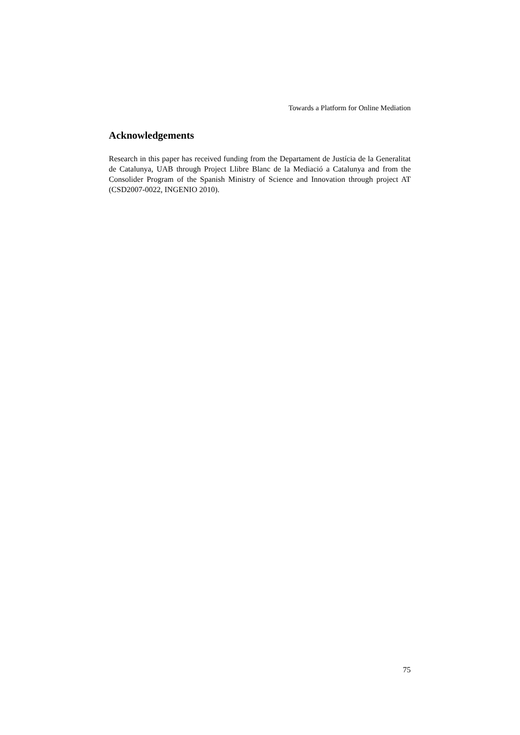Towards a Platform for Online Mediation
Acknowledgements
Research in this paper has received funding from the Departament de Justícia de la Generalitat de Catalunya, UAB through Project Llibre Blanc de la Mediació a Catalunya and from the Consolider Program of the Spanish Ministry of Science and Innovation through project AT (CSD2007-0022, INGENIO 2010).
75